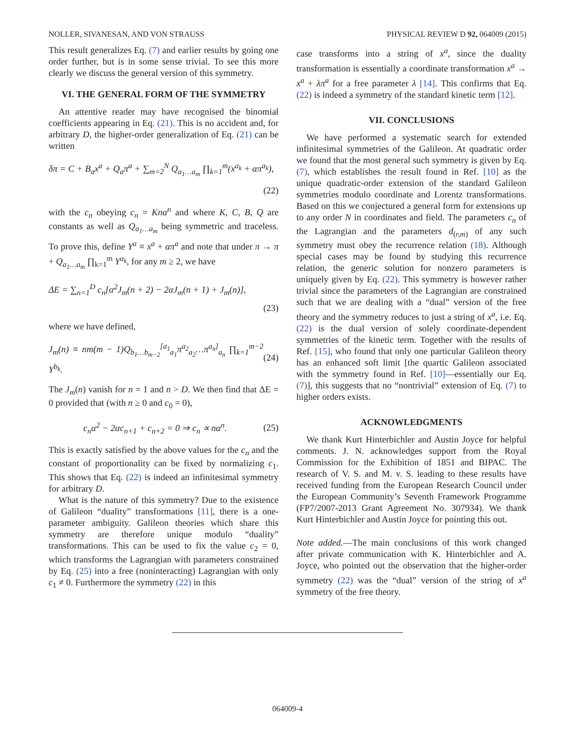NOLLER, SIVANESAN, AND VON STRAUSS PHYSICAL REVIEW D 92, 064009 (2015)
This result generalizes Eq. (7) and earlier results by going one order further, but is in some sense trivial. To see this more clearly we discuss the general version of this symmetry.
VI. THE GENERAL FORM OF THE SYMMETRY
An attentive reader may have recognised the binomial coefficients appearing in Eq. (21). This is no accident and, for arbitrary D, the higher-order generalization of Eq. (21) can be written
δπ = C + B<sub>a</sub>x<sup>a</sup> + Q<sub>a</sub>π<sup>a</sup> + ∑<sub>m=2</sub><sup>N</sup> Q<sub>a<sub>1</sub>…a<sub>m</sub></sub> ∏<sub>k=1</sub><sup>m</sup>(x<sup>a<sub>k</sub></sup> + απ<sup>a<sub>k</sub></sup>),
(22)
with the c<sub>n</sub> obeying c<sub>n</sub> = Knα<sup>n</sup> and where K, C, B, Q are constants as well as Q<sub>a<sub>1</sub>…a<sub>m</sub></sub> being symmetric and traceless. To prove this, define Y<sup>a</sup> ≡ x<sup>a</sup> + απ<sup>a</sup> and note that under π → π + Q<sub>a<sub>1</sub>…a<sub>m</sub></sub> ∏<sub>k=1</sub><sup>m</sup> Y<sup>a<sub>k</sub></sup>, for any m ≥ 2, we have
ΔE = ∑<sub>n=1</sub><sup>D</sup> c<sub>n</sub>[α<sup>2</sup>J<sub>m</sub>(n + 2) − 2αJ<sub>m</sub>(n + 1) + J<sub>m</sub>(n)],
(23)
where we have defined,
J<sub>m</sub>(n) ≡ nm(m − 1)Q<sub>b<sub>1</sub>…b<sub>m−2</sub></sub><sup>[a<sub>1</sub></sup><sub>a<sub>1</sub></sub>π<sup>a<sub>2</sub></sup><sub>a<sub>2</sub></sub>…π<sup>a<sub>n</sub>]</sup><sub>a<sub>n</sub></sub> ∏<sub>k=1</sub><sup>m−2</sup> Y<sup>b<sub>k</sub></sup>. (24)
The J<sub>m</sub>(n) vanish for n = 1 and n > D. We then find that ΔE = 0 provided that (with n ≥ 0 and c<sub>0</sub> = 0),
c<sub>n</sub>α<sup>2</sup> − 2αc<sub>n+1</sub> + c<sub>n+2</sub> = 0 ⇒ c<sub>n</sub> ∝ nα<sup>n</sup>. (25)
This is exactly satisfied by the above values for the c<sub>n</sub> and the constant of proportionality can be fixed by normalizing c<sub>1</sub>. This shows that Eq. (22) is indeed an infinitesimal symmetry for arbitrary D.
What is the nature of this symmetry? Due to the existence of Galileon “duality” transformations [11], there is a one-parameter ambiguity. Galileon theories which share this symmetry are therefore unique modulo “duality” transformations. This can be used to fix the value c<sub>2</sub> = 0, which transforms the Lagrangian with parameters constrained by Eq. (25) into a free (noninteracting) Lagrangian with only c<sub>1</sub> ≠ 0. Furthermore the symmetry (22) in this
case transforms into a string of x<sup>a</sup>, since the duality transformation is essentially a coordinate transformation x<sup>a</sup> → x<sup>a</sup> + λπ<sup>a</sup> for a free parameter λ [14]. This confirms that Eq. (22) is indeed a symmetry of the standard kinetic term [12].
VII. CONCLUSIONS
We have performed a systematic search for extended infinitesimal symmetries of the Galileon. At quadratic order we found that the most general such symmetry is given by Eq. (7), which establishes the result found in Ref. [10] as the unique quadratic-order extension of the standard Galileon symmetries modulo coordinate and Lorentz transformations. Based on this we conjectured a general form for extensions up to any order N in coordinates and field. The parameters c<sub>n</sub> of the Lagrangian and the parameters d<sub>(r,m)</sub> of any such symmetry must obey the recurrence relation (18). Although special cases may be found by studying this recurrence relation, the generic solution for nonzero parameters is uniquely given by Eq. (22). This symmetry is however rather trivial since the parameters of the Lagrangian are constrained such that we are dealing with a “dual” version of the free theory and the symmetry reduces to just a string of x<sup>a</sup>, i.e. Eq. (22) is the dual version of solely coordinate-dependent symmetries of the kinetic term. Together with the results of Ref. [15], who found that only one particular Galileon theory has an enhanced soft limit [the quartic Galileon associated with the symmetry found in Ref. [10]—essentially our Eq. (7)], this suggests that no “nontrivial” extension of Eq. (7) to higher orders exists.
ACKNOWLEDGMENTS
We thank Kurt Hinterbichler and Austin Joyce for helpful comments. J. N. acknowledges support from the Royal Commission for the Exhibition of 1851 and BIPAC. The research of V. S. and M. v. S. leading to these results have received funding from the European Research Council under the European Community’s Seventh Framework Programme (FP7/2007-2013 Grant Agreement No. 307934). We thank Kurt Hinterbichler and Austin Joyce for pointing this out.
Note added.—The main conclusions of this work changed after private communication with K. Hinterbichler and A. Joyce, who pointed out the observation that the higher-order symmetry (22) was the “dual” version of the string of x<sup>a</sup> symmetry of the free theory.
064009-4